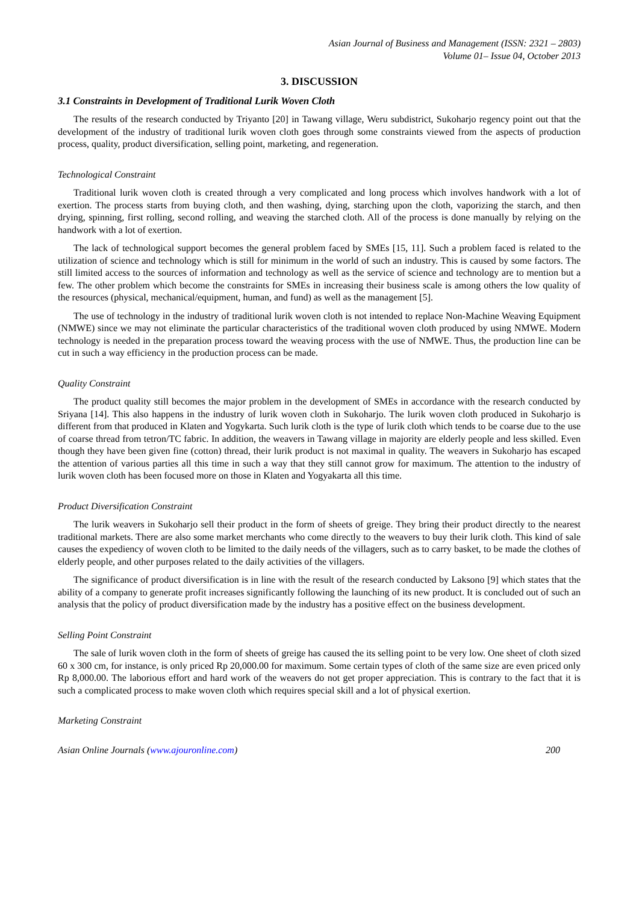Asian Journal of Business and Management (ISSN: 2321 – 2803)
Volume 01– Issue 04, October 2013
3. DISCUSSION
3.1 Constraints in Development of Traditional Lurik Woven Cloth
The results of the research conducted by Triyanto [20] in Tawang village, Weru subdistrict, Sukoharjo regency point out that the development of the industry of traditional lurik woven cloth goes through some constraints viewed from the aspects of production process, quality, product diversification, selling point, marketing, and regeneration.
Technological Constraint
Traditional lurik woven cloth is created through a very complicated and long process which involves handwork with a lot of exertion. The process starts from buying cloth, and then washing, dying, starching upon the cloth, vaporizing the starch, and then drying, spinning, first rolling, second rolling, and weaving the starched cloth. All of the process is done manually by relying on the handwork with a lot of exertion.
The lack of technological support becomes the general problem faced by SMEs [15, 11]. Such a problem faced is related to the utilization of science and technology which is still for minimum in the world of such an industry. This is caused by some factors. The still limited access to the sources of information and technology as well as the service of science and technology are to mention but a few. The other problem which become the constraints for SMEs in increasing their business scale is among others the low quality of the resources (physical, mechanical/equipment, human, and fund) as well as the management [5].
The use of technology in the industry of traditional lurik woven cloth is not intended to replace Non-Machine Weaving Equipment (NMWE) since we may not eliminate the particular characteristics of the traditional woven cloth produced by using NMWE. Modern technology is needed in the preparation process toward the weaving process with the use of NMWE. Thus, the production line can be cut in such a way efficiency in the production process can be made.
Quality Constraint
The product quality still becomes the major problem in the development of SMEs in accordance with the research conducted by Sriyana [14]. This also happens in the industry of lurik woven cloth in Sukoharjo. The lurik woven cloth produced in Sukoharjo is different from that produced in Klaten and Yogykarta. Such lurik cloth is the type of lurik cloth which tends to be coarse due to the use of coarse thread from tetron/TC fabric. In addition, the weavers in Tawang village in majority are elderly people and less skilled. Even though they have been given fine (cotton) thread, their lurik product is not maximal in quality. The weavers in Sukoharjo has escaped the attention of various parties all this time in such a way that they still cannot grow for maximum. The attention to the industry of lurik woven cloth has been focused more on those in Klaten and Yogyakarta all this time.
Product Diversification Constraint
The lurik weavers in Sukoharjo sell their product in the form of sheets of greige. They bring their product directly to the nearest traditional markets. There are also some market merchants who come directly to the weavers to buy their lurik cloth. This kind of sale causes the expediency of woven cloth to be limited to the daily needs of the villagers, such as to carry basket, to be made the clothes of elderly people, and other purposes related to the daily activities of the villagers.
The significance of product diversification is in line with the result of the research conducted by Laksono [9] which states that the ability of a company to generate profit increases significantly following the launching of its new product. It is concluded out of such an analysis that the policy of product diversification made by the industry has a positive effect on the business development.
Selling Point Constraint
The sale of lurik woven cloth in the form of sheets of greige has caused the its selling point to be very low. One sheet of cloth sized 60 x 300 cm, for instance, is only priced Rp 20,000.00 for maximum. Some certain types of cloth of the same size are even priced only Rp 8,000.00. The laborious effort and hard work of the weavers do not get proper appreciation. This is contrary to the fact that it is such a complicated process to make woven cloth which requires special skill and a lot of physical exertion.
Marketing Constraint
Asian Online Journals (www.ajouronline.com) 200